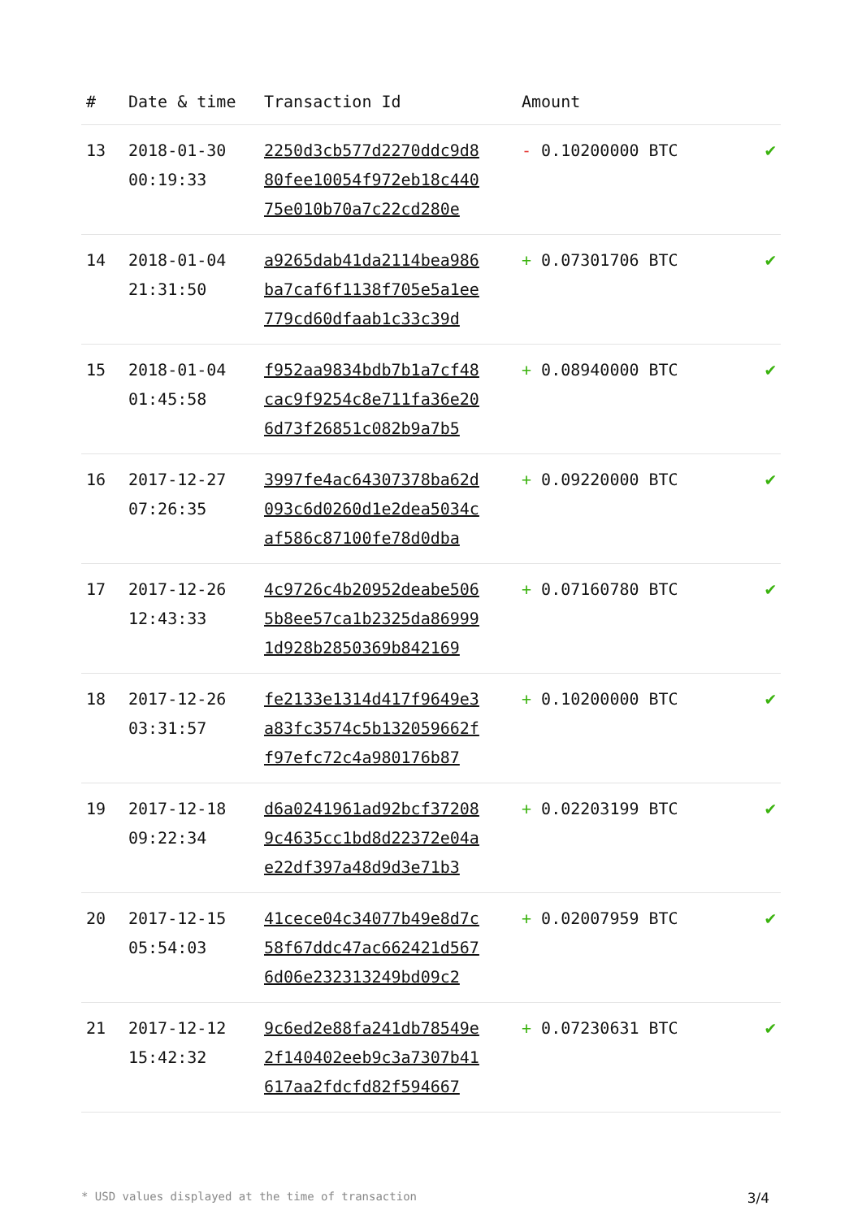| # | Date & time | Transaction Id | Amount | |
| --- | --- | --- | --- | --- |
| 13 | 2018-01-30 00:19:33 | 2250d3cb577d2270ddc9d8 80fee10054f972eb18c440 75e010b70a7c22cd280e | - 0.10200000 BTC | ✔ |
| 14 | 2018-01-04 21:31:50 | a9265dab41da2114bea986 ba7caf6f1138f705e5a1ee 779cd60dfaab1c33c39d | + 0.07301706 BTC | ✔ |
| 15 | 2018-01-04 01:45:58 | f952aa9834bdb7b1a7cf48 cac9f9254c8e711fa36e20 6d73f26851c082b9a7b5 | + 0.08940000 BTC | ✔ |
| 16 | 2017-12-27 07:26:35 | 3997fe4ac64307378ba62d 093c6d0260d1e2dea5034c af586c87100fe78d0dba | + 0.09220000 BTC | ✔ |
| 17 | 2017-12-26 12:43:33 | 4c9726c4b20952deabe506 5b8ee57ca1b2325da86999 1d928b2850369b842169 | + 0.07160780 BTC | ✔ |
| 18 | 2017-12-26 03:31:57 | fe2133e1314d417f9649e3 a83fc3574c5b132059662f f97efc72c4a980176b87 | + 0.10200000 BTC | ✔ |
| 19 | 2017-12-18 09:22:34 | d6a0241961ad92bcf37208 9c4635cc1bd8d22372e04a e22df397a48d9d3e71b3 | + 0.02203199 BTC | ✔ |
| 20 | 2017-12-15 05:54:03 | 41cece04c34077b49e8d7c 58f67ddc47ac662421d567 6d06e232313249bd09c2 | + 0.02007959 BTC | ✔ |
| 21 | 2017-12-12 15:42:32 | 9c6ed2e88fa241db78549e 2f140402eeb9c3a7307b41 617aa2fdcfd82f594667 | + 0.07230631 BTC | ✔ |
* USD values displayed at the time of transaction 3/4